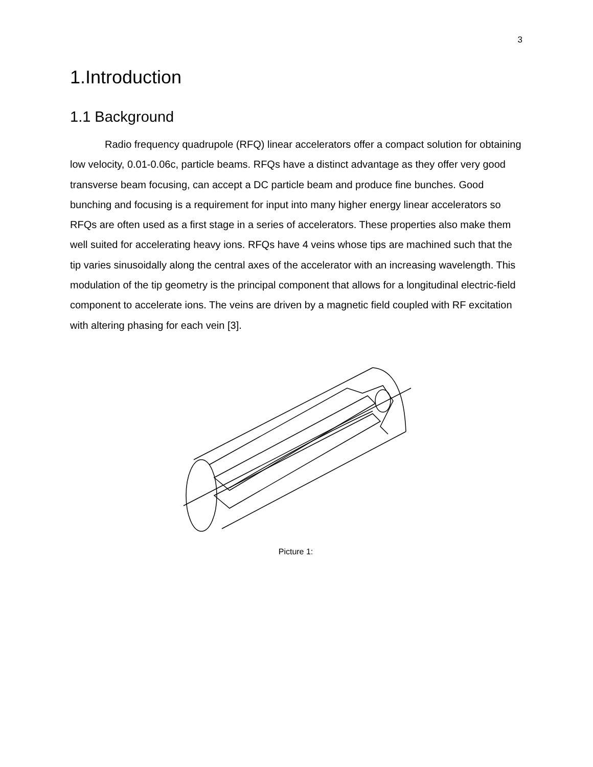3
1.Introduction
1.1 Background
Radio frequency quadrupole (RFQ) linear accelerators offer a compact solution for obtaining low velocity, 0.01-0.06c, particle beams. RFQs have a distinct advantage as they offer very good transverse beam focusing, can accept a DC particle beam and produce fine bunches. Good bunching and focusing is a requirement for input into many higher energy linear accelerators so RFQs are often used as a first stage in a series of accelerators. These properties also make them well suited for accelerating heavy ions. RFQs have 4 veins whose tips are machined such that the tip varies sinusoidally along the central axes of the accelerator with an increasing wavelength. This modulation of the tip geometry is the principal component that allows for a longitudinal electric-field component to accelerate ions. The veins are driven by a magnetic field coupled with RF excitation with altering phasing for each vein [3].
Picture 1: